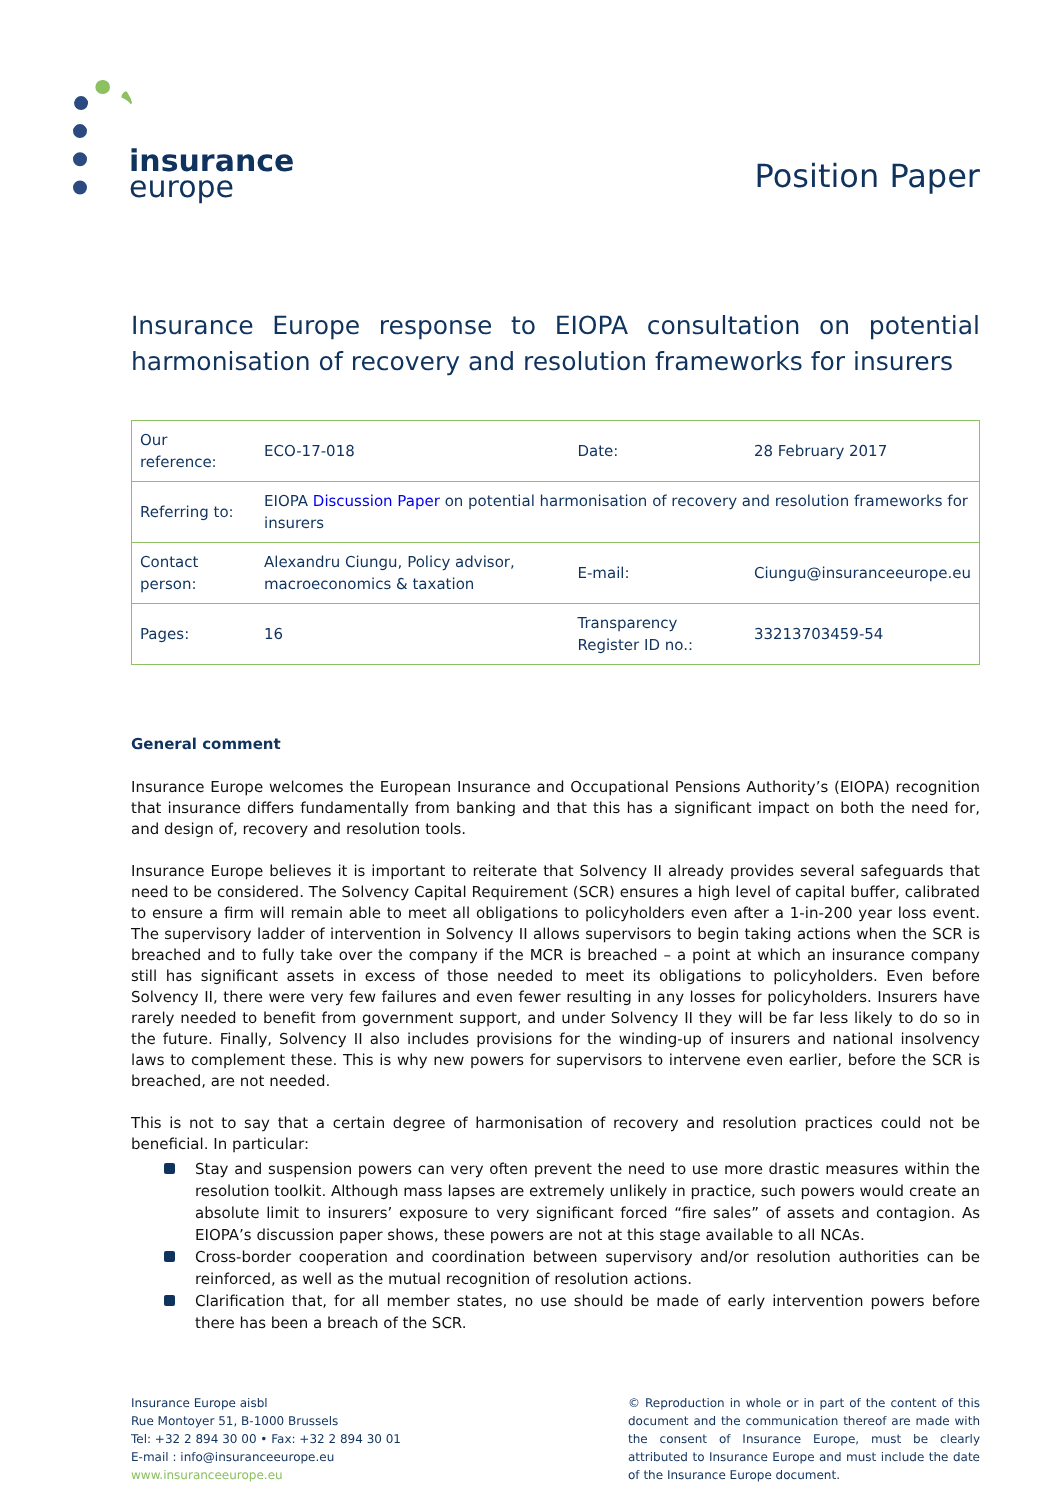insurance
europe
Position Paper
Insurance Europe response to EIOPA consultation on potential harmonisation of recovery and resolution frameworks for insurers
| Our reference: | ECO-17-018 | Date: | 28 February 2017 |
| Referring to: | EIOPA Discussion Paper on potential harmonisation of recovery and resolution frameworks for insurers | | |
| Contact person: | Alexandru Ciungu, Policy advisor, macroeconomics & taxation | E-mail: | Ciungu@insuranceeurope.eu |
| Pages: | 16 | Transparency Register ID no.: | 33213703459-54 |
General comment
Insurance Europe welcomes the European Insurance and Occupational Pensions Authority’s (EIOPA) recognition that insurance differs fundamentally from banking and that this has a significant impact on both the need for, and design of, recovery and resolution tools.
Insurance Europe believes it is important to reiterate that Solvency II already provides several safeguards that need to be considered. The Solvency Capital Requirement (SCR) ensures a high level of capital buffer, calibrated to ensure a firm will remain able to meet all obligations to policyholders even after a 1-in-200 year loss event. The supervisory ladder of intervention in Solvency II allows supervisors to begin taking actions when the SCR is breached and to fully take over the company if the MCR is breached – a point at which an insurance company still has significant assets in excess of those needed to meet its obligations to policyholders. Even before Solvency II, there were very few failures and even fewer resulting in any losses for policyholders. Insurers have rarely needed to benefit from government support, and under Solvency II they will be far less likely to do so in the future. Finally, Solvency II also includes provisions for the winding-up of insurers and national insolvency laws to complement these. This is why new powers for supervisors to intervene even earlier, before the SCR is breached, are not needed.
This is not to say that a certain degree of harmonisation of recovery and resolution practices could not be beneficial. In particular:
Stay and suspension powers can very often prevent the need to use more drastic measures within the resolution toolkit. Although mass lapses are extremely unlikely in practice, such powers would create an absolute limit to insurers’ exposure to very significant forced “fire sales” of assets and contagion. As EIOPA’s discussion paper shows, these powers are not at this stage available to all NCAs.
Cross-border cooperation and coordination between supervisory and/or resolution authorities can be reinforced, as well as the mutual recognition of resolution actions.
Clarification that, for all member states, no use should be made of early intervention powers before there has been a breach of the SCR.
Insurance Europe aisbl
Rue Montoyer 51, B-1000 Brussels
Tel: +32 2 894 30 00 • Fax: +32 2 894 30 01
E-mail : info@insuranceeurope.eu
www.insuranceeurope.eu
© Reproduction in whole or in part of the content of this document and the communication thereof are made with the consent of Insurance Europe, must be clearly attributed to Insurance Europe and must include the date of the Insurance Europe document.